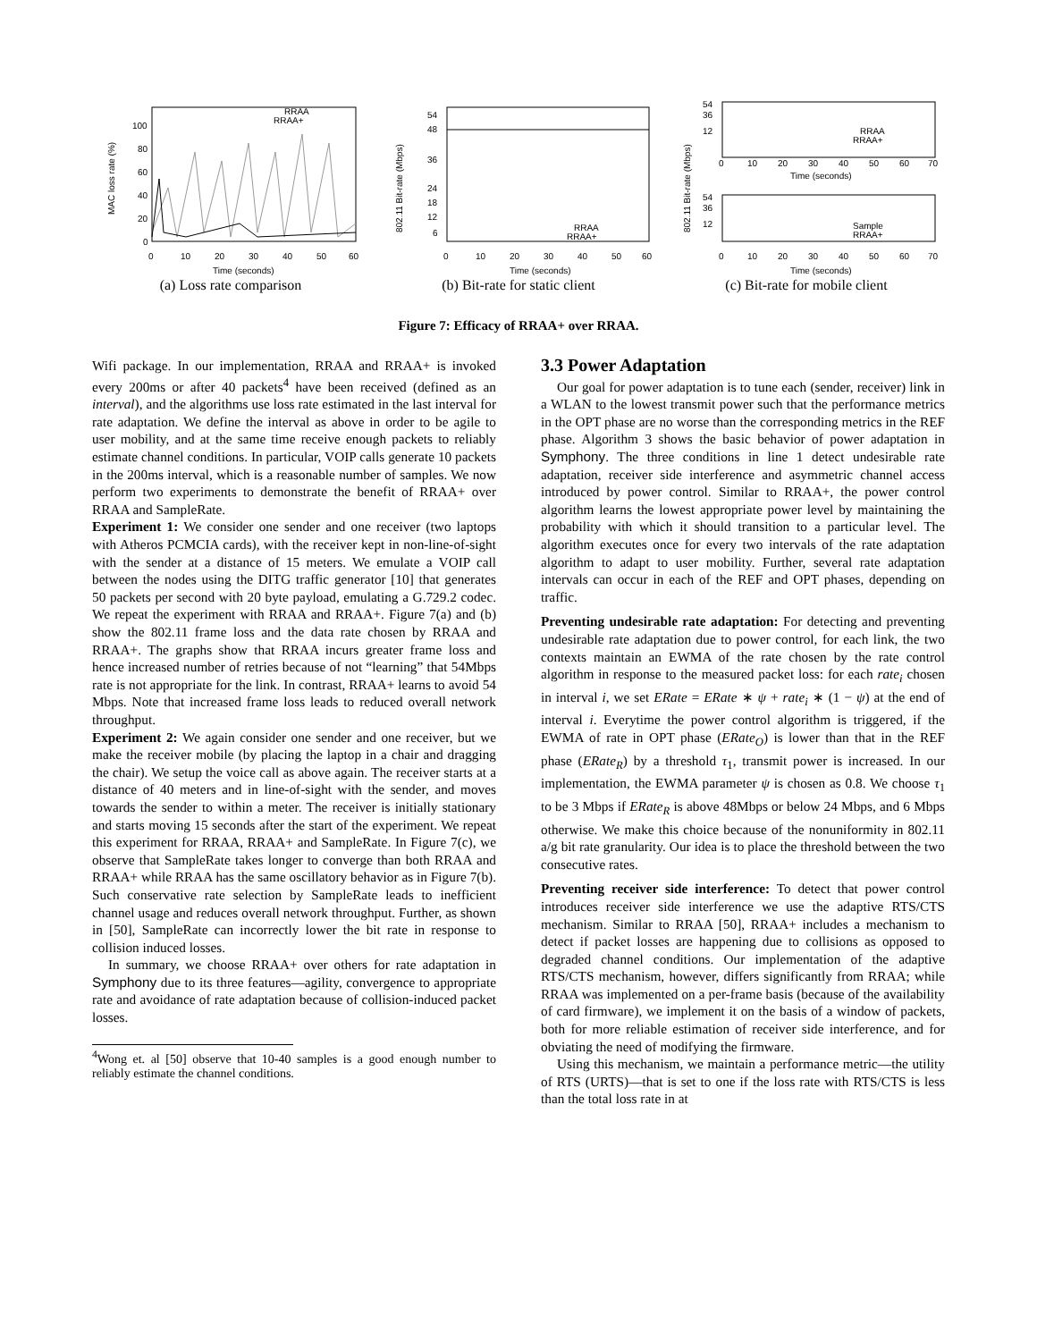MAC loss rate (%)
100
80
60
40
20
0
RRAA
RRAA+
0
10
20
30
40
50
60
Time (seconds)
(a) Loss rate comparison
802.11 Bit-rate (Mbps)
54
48
36
24
18
12
6
RRAA
RRAA+
0
10
20
30
40
50
60
Time (seconds)
(b) Bit-rate for static client
802.11 Bit-rate (Mbps)
54
36
12
RRAA
RRAA+
0
10
20
30
40
50
60
70
Time (seconds)
54
36
12
Sample
RRAA+
0
10
20
30
40
50
60
70
Time (seconds)
(c) Bit-rate for mobile client
Figure 7: Efficacy of RRAA+ over RRAA.
Wifi package. In our implementation, RRAA and RRAA+ is invoked every 200ms or after 40 packets<sup>4</sup> have been received (defined as an interval), and the algorithms use loss rate estimated in the last interval for rate adaptation. We define the interval as above in order to be agile to user mobility, and at the same time receive enough packets to reliably estimate channel conditions. In particular, VOIP calls generate 10 packets in the 200ms interval, which is a reasonable number of samples. We now perform two experiments to demonstrate the benefit of RRAA+ over RRAA and SampleRate.
Experiment 1: We consider one sender and one receiver (two laptops with Atheros PCMCIA cards), with the receiver kept in non-line-of-sight with the sender at a distance of 15 meters. We emulate a VOIP call between the nodes using the DITG traffic generator [10] that generates 50 packets per second with 20 byte payload, emulating a G.729.2 codec. We repeat the experiment with RRAA and RRAA+. Figure 7(a) and (b) show the 802.11 frame loss and the data rate chosen by RRAA and RRAA+. The graphs show that RRAA incurs greater frame loss and hence increased number of retries because of not “learning” that 54Mbps rate is not appropriate for the link. In contrast, RRAA+ learns to avoid 54 Mbps. Note that increased frame loss leads to reduced overall network throughput.
Experiment 2: We again consider one sender and one receiver, but we make the receiver mobile (by placing the laptop in a chair and dragging the chair). We setup the voice call as above again. The receiver starts at a distance of 40 meters and in line-of-sight with the sender, and moves towards the sender to within a meter. The receiver is initially stationary and starts moving 15 seconds after the start of the experiment. We repeat this experiment for RRAA, RRAA+ and SampleRate. In Figure 7(c), we observe that SampleRate takes longer to converge than both RRAA and RRAA+ while RRAA has the same oscillatory behavior as in Figure 7(b). Such conservative rate selection by SampleRate leads to inefficient channel usage and reduces overall network throughput. Further, as shown in [50], SampleRate can incorrectly lower the bit rate in response to collision induced losses.
In summary, we choose RRAA+ over others for rate adaptation in Symphony due to its three features—agility, convergence to appropriate rate and avoidance of rate adaptation because of collision-induced packet losses.
<sup>4</sup> Wong et. al [50] observe that 10-40 samples is a good enough number to reliably estimate the channel conditions.
3.3 Power Adaptation
Our goal for power adaptation is to tune each (sender, receiver) link in a WLAN to the lowest transmit power such that the performance metrics in the OPT phase are no worse than the corresponding metrics in the REF phase. Algorithm 3 shows the basic behavior of power adaptation in Symphony. The three conditions in line 1 detect undesirable rate adaptation, receiver side interference and asymmetric channel access introduced by power control. Similar to RRAA+, the power control algorithm learns the lowest appropriate power level by maintaining the probability with which it should transition to a particular level. The algorithm executes once for every two intervals of the rate adaptation algorithm to adapt to user mobility. Further, several rate adaptation intervals can occur in each of the REF and OPT phases, depending on traffic.
Preventing undesirable rate adaptation: For detecting and preventing undesirable rate adaptation due to power control, for each link, the two contexts maintain an EWMA of the rate chosen by the rate control algorithm in response to the measured packet loss: for each rate<sub>i</sub> chosen in interval i, we set ERate = ERate ∗ ψ + rate<sub>i</sub> ∗ (1 − ψ) at the end of interval i. Everytime the power control algorithm is triggered, if the EWMA of rate in OPT phase (ERate<sub>O</sub>) is lower than that in the REF phase (ERate<sub>R</sub>) by a threshold τ<sub>1</sub>, transmit power is increased. In our implementation, the EWMA parameter ψ is chosen as 0.8. We choose τ<sub>1</sub> to be 3 Mbps if ERate<sub>R</sub> is above 48Mbps or below 24 Mbps, and 6 Mbps otherwise. We make this choice because of the nonuniformity in 802.11 a/g bit rate granularity. Our idea is to place the threshold between the two consecutive rates.
Preventing receiver side interference: To detect that power control introduces receiver side interference we use the adaptive RTS/CTS mechanism. Similar to RRAA [50], RRAA+ includes a mechanism to detect if packet losses are happening due to collisions as opposed to degraded channel conditions. Our implementation of the adaptive RTS/CTS mechanism, however, differs significantly from RRAA; while RRAA was implemented on a per-frame basis (because of the availability of card firmware), we implement it on the basis of a window of packets, both for more reliable estimation of receiver side interference, and for obviating the need of modifying the firmware.
Using this mechanism, we maintain a performance metric—the utility of RTS (URTS)—that is set to one if the loss rate with RTS/CTS is less than the total loss rate in at